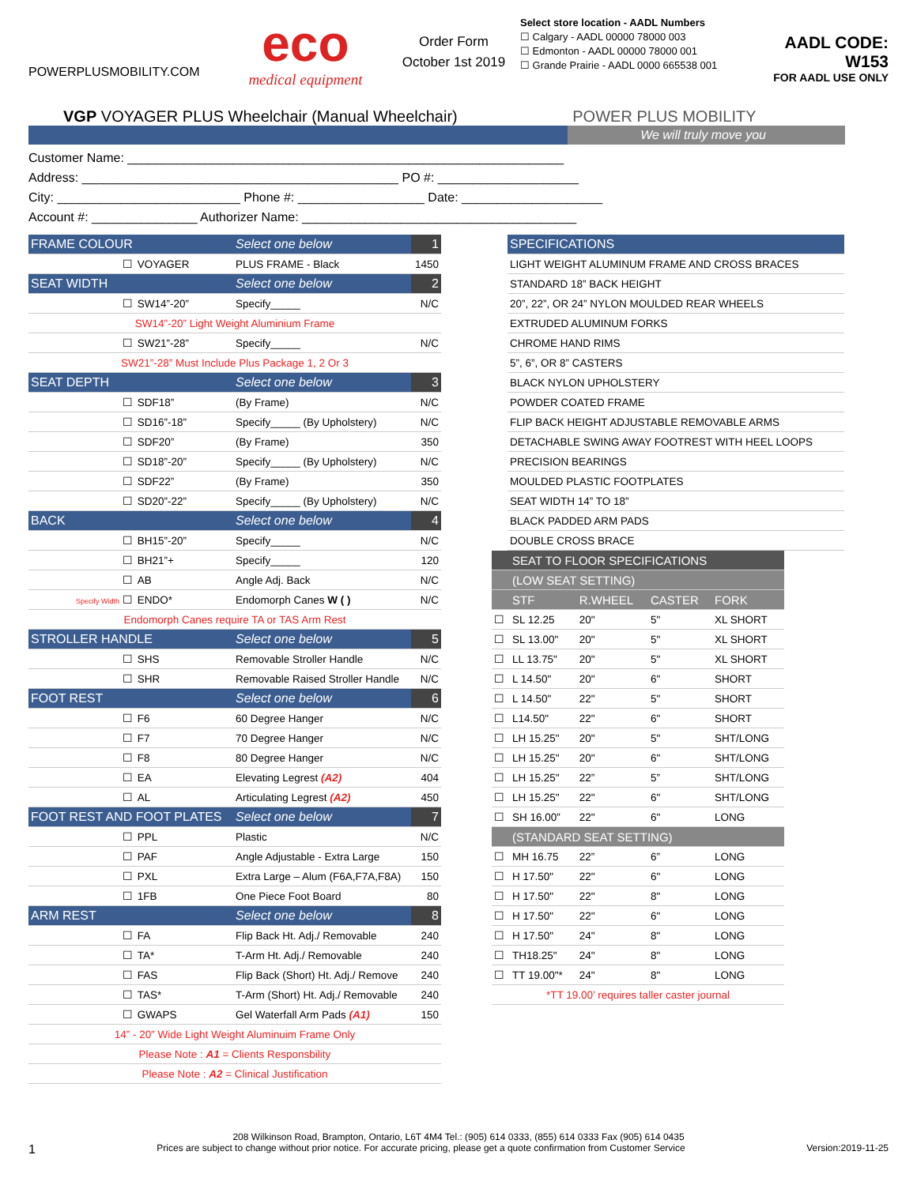POWERPLUSMOBILITY.COM
eco
medical equipment
Order Form
October 1st 2019
Select store location - AADL Numbers
☐ Calgary - AADL 00000 78000 003
☐ Edmonton - AADL 00000 78000 001
☐ Grande Prairie - AADL 0000 665538 001
AADL CODE: W153
FOR AADL USE ONLY
VGP VOYAGER PLUS Wheelchair (Manual Wheelchair) POWER PLUS MOBILITY
We will truly move you
Customer Name: ______________________________________________________________
Address: _____________________________________________ PO #: ____________________
City: __________________________ Phone #: __________________ Date: ____________________
Account #: _______________ Authorizer Name: _______________________________________
| FRAME COLOUR | | | Select one below | 1 |
| ☐ | VOYAGER | PLUS FRAME - Black | | 1450 |
| SEAT WIDTH | | | Select one below | 2 |
| ☐ | SW14”-20” | Specify_____ | | N/C |
| SW14”-20” Light Weight Aluminium Frame | | | | |
| ☐ | SW21”-28” | Specify_____ | | N/C |
| SW21”-28” Must Include Plus Package 1, 2 Or 3 | | | | |
| SEAT DEPTH | | | Select one below | 3 |
| ☐ | SDF18” | (By Frame) | | N/C |
| ☐ | SD16”-18” | Specify_____ (By Upholstery) | | N/C |
| ☐ | SDF20” | (By Frame) | | 350 |
| ☐ | SD18”-20” | Specify_____ (By Upholstery) | | N/C |
| ☐ | SDF22” | (By Frame) | | 350 |
| ☐ | SD20”-22” | Specify_____ (By Upholstery) | | N/C |
| BACK | | | Select one below | 4 |
| ☐ | BH15”-20” | Specify_____ | | N/C |
| ☐ | BH21”+ | Specify_____ | | 120 |
| ☐ | AB | Angle Adj. Back | | N/C |
| Specify Width ☐ | ENDO* | Endomorph Canes W ( ) | | N/C |
| Endomorph Canes require TA or TAS Arm Rest | | | | |
| STROLLER HANDLE | | | Select one below | 5 |
| ☐ | SHS | Removable Stroller Handle | | N/C |
| ☐ | SHR | Removable Raised Stroller Handle | | N/C |
| FOOT REST | | | Select one below | 6 |
| ☐ | F6 | 60 Degree Hanger | | N/C |
| ☐ | F7 | 70 Degree Hanger | | N/C |
| ☐ | F8 | 80 Degree Hanger | | N/C |
| ☐ | EA | Elevating Legrest (A2) | | 404 |
| ☐ | AL | Articulating Legrest (A2) | | 450 |
| FOOT REST AND FOOT PLATES | | | Select one below | 7 |
| ☐ | PPL | Plastic | | N/C |
| ☐ | PAF | Angle Adjustable - Extra Large | | 150 |
| ☐ | PXL | Extra Large – Alum (F6A,F7A,F8A) | | 150 |
| ☐ | 1FB | One Piece Foot Board | | 80 |
| ARM REST | | | Select one below | 8 |
| ☐ | FA | Flip Back Ht. Adj./ Removable | | 240 |
| ☐ | TA* | T-Arm Ht. Adj./ Removable | | 240 |
| ☐ | FAS | Flip Back (Short) Ht. Adj./ Remove | | 240 |
| ☐ | TAS* | T-Arm (Short) Ht. Adj./ Removable | | 240 |
| ☐ | GWAPS | Gel Waterfall Arm Pads (A1) | | 150 |
| 14” - 20” Wide Light Weight Aluminuim Frame Only | | | | |
| Please Note : A1 = Clients Responsbility | | | | |
| Please Note : A2 = Clinical Justification | | | | |
| SPECIFICATIONS |
| LIGHT WEIGHT ALUMINUM FRAME AND CROSS BRACES |
| STANDARD 18” BACK HEIGHT |
| 20”, 22”, OR 24” NYLON MOULDED REAR WHEELS |
| EXTRUDED ALUMINUM FORKS |
| CHROME HAND RIMS |
| 5”, 6”, OR 8” CASTERS |
| BLACK NYLON UPHOLSTERY |
| POWDER COATED FRAME |
| FLIP BACK HEIGHT ADJUSTABLE REMOVABLE ARMS |
| DETACHABLE SWING AWAY FOOTREST WITH HEEL LOOPS |
| PRECISION BEARINGS |
| MOULDED PLASTIC FOOTPLATES |
| SEAT WIDTH 14” TO 18” |
| BLACK PADDED ARM PADS |
| DOUBLE CROSS BRACE |
| | SEAT TO FLOOR SPECIFICATIONS | | | |
| | (LOW SEAT SETTING) | | | |
| | STF | R.WHEEL | CASTER | FORK |
| ☐ | SL 12.25 | 20" | 5" | XL SHORT |
| ☐ | SL 13.00" | 20" | 5" | XL SHORT |
| ☐ | LL 13.75" | 20" | 5" | XL SHORT |
| ☐ | L 14.50" | 20" | 6" | SHORT |
| ☐ | L 14.50" | 22" | 5" | SHORT |
| ☐ | L14.50" | 22" | 6" | SHORT |
| ☐ | LH 15.25" | 20" | 5" | SHT/LONG |
| ☐ | LH 15.25" | 20" | 6" | SHT/LONG |
| ☐ | LH 15.25" | 22” | 5” | SHT/LONG |
| ☐ | LH 15.25" | 22" | 6" | SHT/LONG |
| ☐ | SH 16.00” | 22" | 6" | LONG |
| | (STANDARD SEAT SETTING) | | | |
| ☐ | MH 16.75 | 22” | 6” | LONG |
| ☐ | H 17.50" | 22" | 6" | LONG |
| ☐ | H 17.50" | 22" | 8" | LONG |
| ☐ | H 17.50" | 22" | 6" | LONG |
| ☐ | H 17.50" | 24" | 8" | LONG |
| ☐ | TH18.25" | 24" | 8" | LONG |
| ☐ | TT 19.00"* | 24" | 8" | LONG |
| *TT 19.00’ requires taller caster journal | | | | |
208 Wilkinson Road, Brampton, Ontario, L6T 4M4 Tel.: (905) 614 0333, (855) 614 0333 Fax (905) 614 0435
1 Prices are subject to change without prior notice. For accurate pricing, please get a quote confirmation from Customer Service Version:2019-11-25